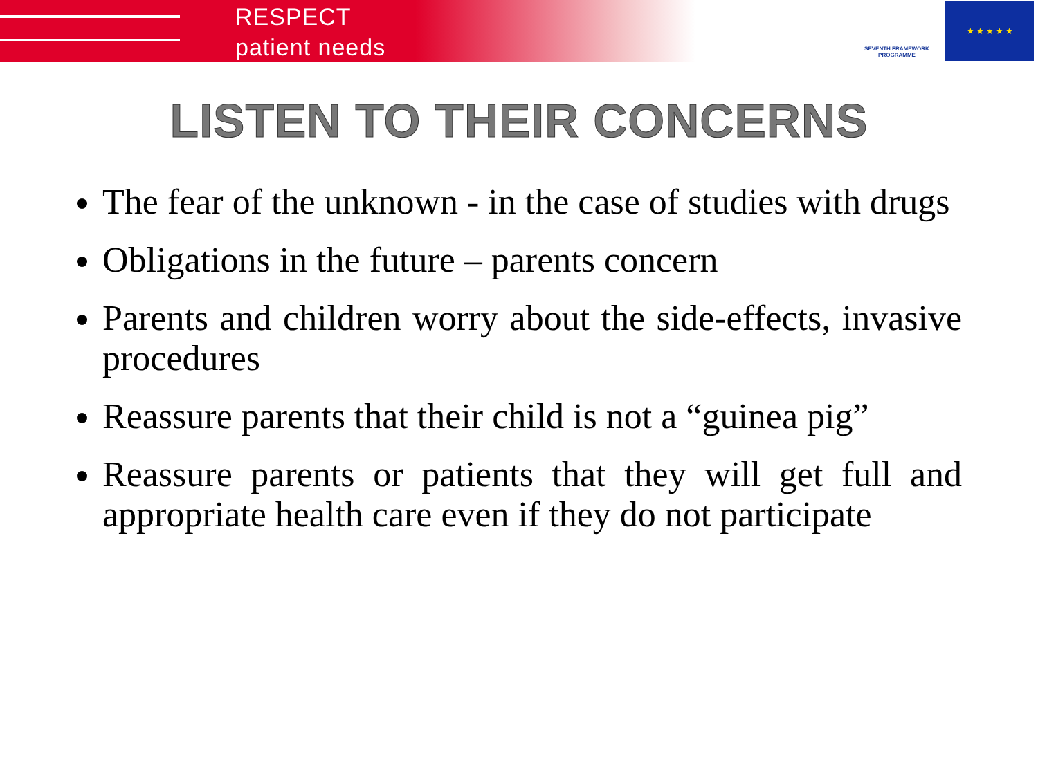RESPECT
patient needs
SEVENTH FRAMEWORK
PROGRAMME
★ ★ ★ ★ ★
LISTEN TO THEIR CONCERNS
The fear of the unknown - in the case of studies with drugs
Obligations in the future – parents concern
Parents and children worry about the side-effects, invasive procedures
Reassure parents that their child is not a “guinea pig”
Reassure parents or patients that they will get full and appropriate health care even if they do not participate